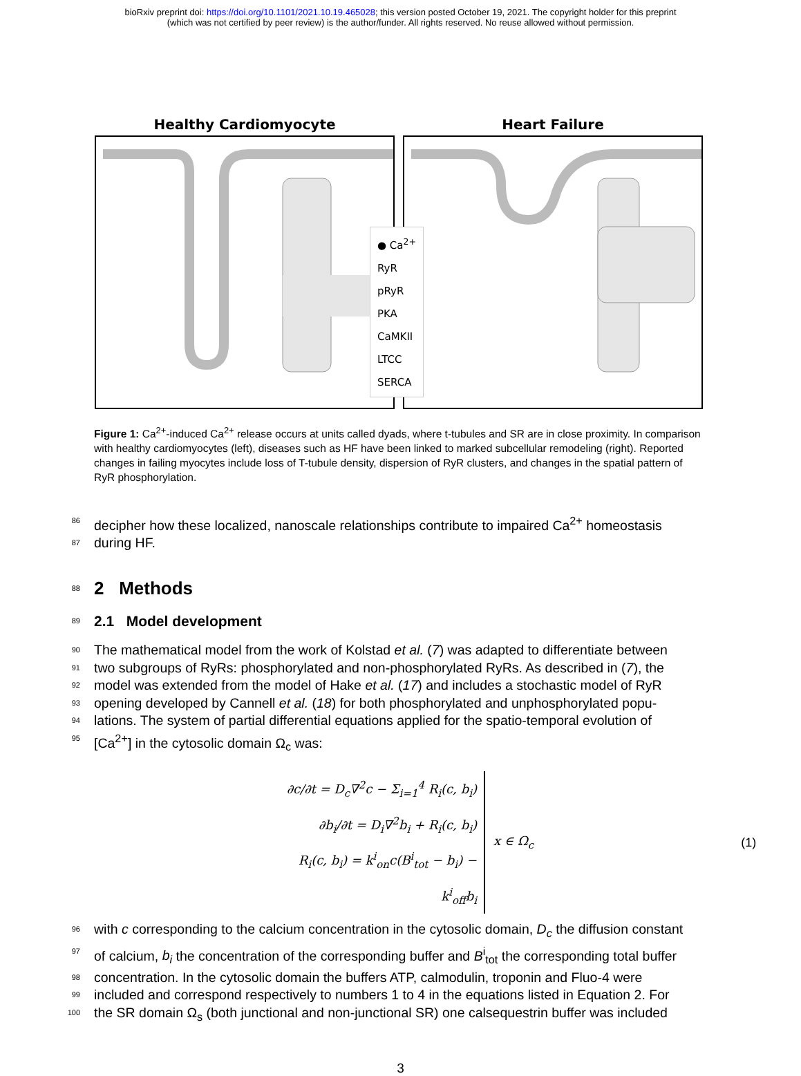bioRxiv preprint doi: https://doi.org/10.1101/2021.10.19.465028; this version posted October 19, 2021. The copyright holder for this preprint
(which was not certified by peer review) is the author/funder. All rights reserved. No reuse allowed without permission.
Healthy Cardiomyocyte Heart Failure
● Ca<sup>2+</sup>
RyR
pRyR
PKA
CaMKII
LTCC
SERCA
Figure 1: Ca<sup>2+</sup>-induced Ca<sup>2+</sup> release occurs at units called dyads, where t-tubules and SR are in close proximity. In comparison with healthy cardiomyocytes (left), diseases such as HF have been linked to marked subcellular remodeling (right). Reported changes in failing myocytes include loss of T-tubule density, dispersion of RyR clusters, and changes in the spatial pattern of RyR phosphorylation.
86 decipher how these localized, nanoscale relationships contribute to impaired Ca<sup>2+</sup> homeostasis
87 during HF.
88
2 Methods
89
2.1 Model development
90 The mathematical model from the work of Kolstad et al. (7) was adapted to differentiate between
91 two subgroups of RyRs: phosphorylated and non-phosphorylated RyRs. As described in (7), the
92 model was extended from the model of Hake et al. (17) and includes a stochastic model of RyR
93 opening developed by Cannell et al. (18) for both phosphorylated and unphosphorylated popu-
94 lations. The system of partial differential equations applied for the spatio-temporal evolution of
95 [Ca<sup>2+</sup>] in the cytosolic domain Ω<sub>c</sub> was:
∂c/∂t = D<sub>c</sub>∇<sup>2</sup>c − Σ<sub>i=1</sub><sup>4</sup> R<sub>i</sub>(c, b<sub>i</sub>)
∂b<sub>i</sub>/∂t = D<sub>i</sub>∇<sup>2</sup>b<sub>i</sub> + R<sub>i</sub>(c, b<sub>i</sub>)
R<sub>i</sub>(c, b<sub>i</sub>) = k<sup>i</sup><sub>on</sub>c(B<sup>i</sup><sub>tot</sub> − b<sub>i</sub>) − k<sup>i</sup><sub>off</sub>b<sub>i</sub>
x ∈ Ω<sub>c</sub> (1)
96 with c corresponding to the calcium concentration in the cytosolic domain, D<sub>c</sub> the diffusion constant
97 of calcium, b<sub>i</sub> the concentration of the corresponding buffer and B<sup>i</sup><sub>tot</sub> the corresponding total buffer
98 concentration. In the cytosolic domain the buffers ATP, calmodulin, troponin and Fluo-4 were
99 included and correspond respectively to numbers 1 to 4 in the equations listed in Equation 2. For
100 the SR domain Ω<sub>s</sub> (both junctional and non-junctional SR) one calsequestrin buffer was included
3